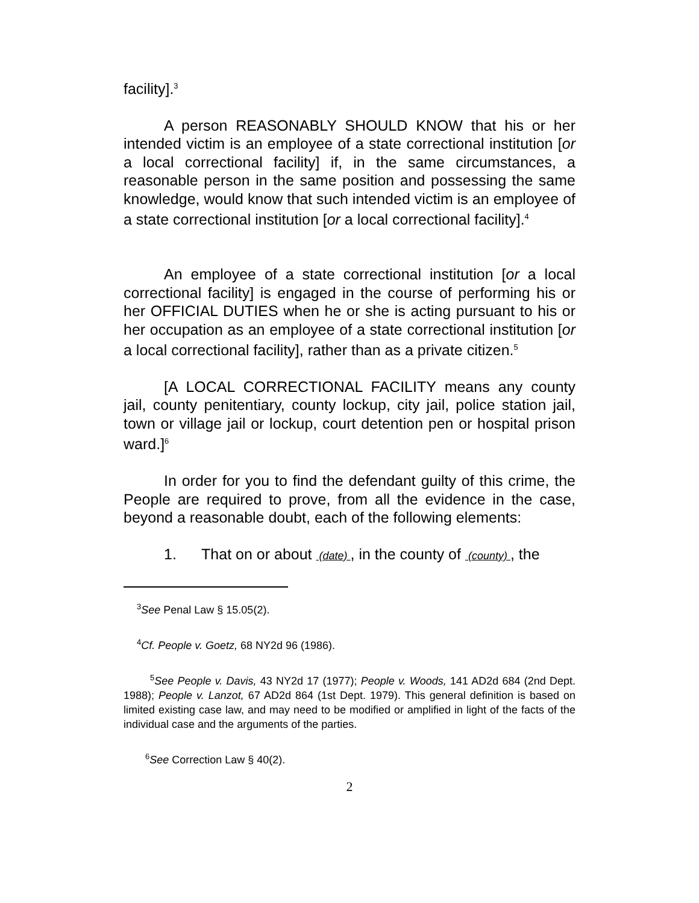facility].<sup>3</sup>
A person REASONABLY SHOULD KNOW that his or her intended victim is an employee of a state correctional institution [or a local correctional facility] if, in the same circumstances, a reasonable person in the same position and possessing the same knowledge, would know that such intended victim is an employee of a state correctional institution [or a local correctional facility].<sup>4</sup>
An employee of a state correctional institution [or a local correctional facility] is engaged in the course of performing his or her OFFICIAL DUTIES when he or she is acting pursuant to his or her occupation as an employee of a state correctional institution [or a local correctional facility], rather than as a private citizen.<sup>5</sup>
[A LOCAL CORRECTIONAL FACILITY means any county jail, county penitentiary, county lockup, city jail, police station jail, town or village jail or lockup, court detention pen or hospital prison ward.]<sup>6</sup>
In order for you to find the defendant guilty of this crime, the People are required to prove, from all the evidence in the case, beyond a reasonable doubt, each of the following elements:
1. That on or about (date) , in the county of (county) , the
<sup>3</sup> See Penal Law § 15.05(2).
<sup>4</sup> Cf. People v. Goetz, 68 NY2d 96 (1986).
<sup>5</sup> See People v. Davis, 43 NY2d 17 (1977); People v. Woods, 141 AD2d 684 (2nd Dept. 1988); People v. Lanzot, 67 AD2d 864 (1st Dept. 1979). This general definition is based on limited existing case law, and may need to be modified or amplified in light of the facts of the individual case and the arguments of the parties.
<sup>6</sup> See Correction Law § 40(2).
2